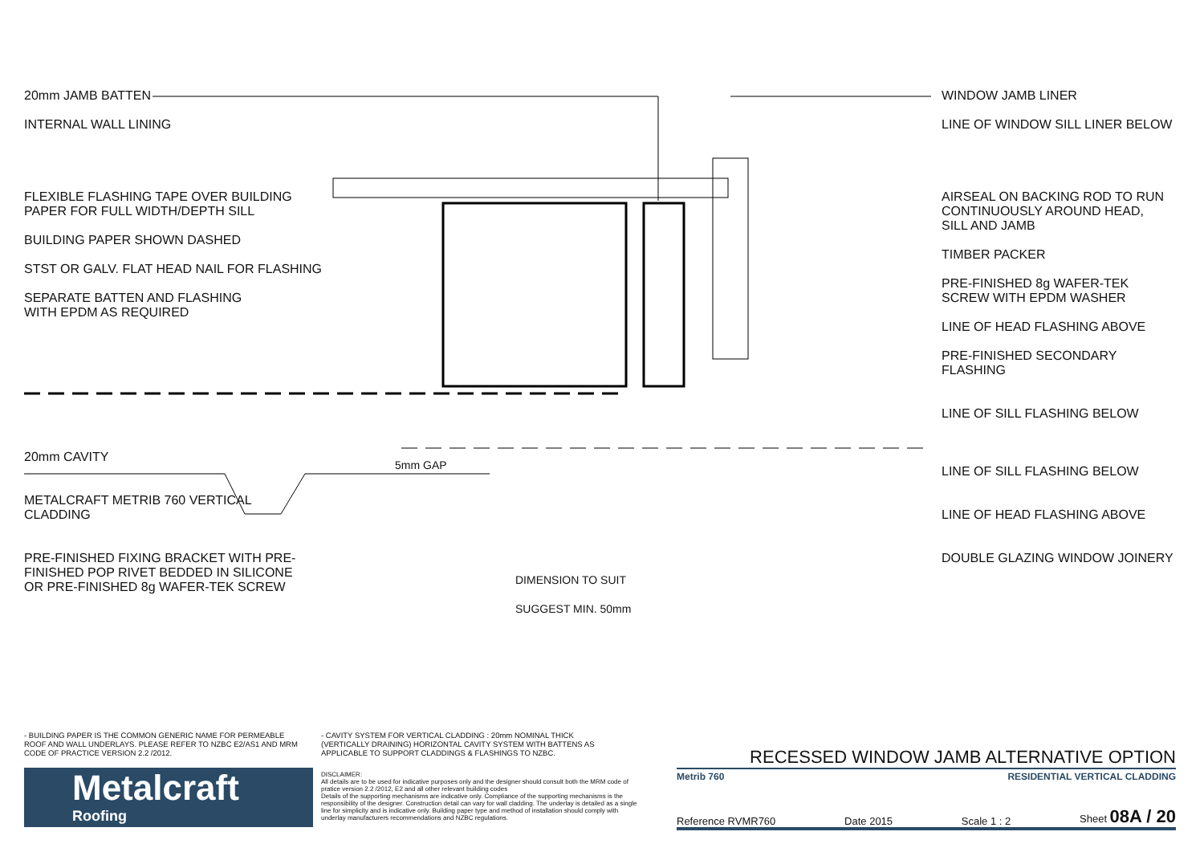20mm JAMB BATTEN
INTERNAL WALL LINING
FLEXIBLE FLASHING TAPE OVER BUILDING
PAPER FOR FULL WIDTH/DEPTH SILL
BUILDING PAPER SHOWN DASHED
STST OR GALV. FLAT HEAD NAIL FOR FLASHING
SEPARATE BATTEN AND FLASHING
WITH EPDM AS REQUIRED
20mm CAVITY
METALCRAFT METRIB 760 VERTICAL
CLADDING
PRE-FINISHED FIXING BRACKET WITH PRE-
FINISHED POP RIVET BEDDED IN SILICONE
OR PRE-FINISHED 8g WAFER-TEK SCREW
5mm GAP
DIMENSION TO SUIT
SUGGEST MIN. 50mm
WINDOW JAMB LINER
LINE OF WINDOW SILL LINER BELOW
AIRSEAL ON BACKING ROD TO RUN
CONTINUOUSLY AROUND HEAD,
SILL AND JAMB
TIMBER PACKER
PRE-FINISHED 8g WAFER-TEK
SCREW WITH EPDM WASHER
LINE OF HEAD FLASHING ABOVE
PRE-FINISHED SECONDARY
FLASHING
LINE OF SILL FLASHING BELOW
LINE OF SILL FLASHING BELOW
LINE OF HEAD FLASHING ABOVE
DOUBLE GLAZING WINDOW JOINERY
- BUILDING PAPER IS THE COMMON GENERIC NAME FOR PERMEABLE ROOF AND WALL UNDERLAYS. PLEASE REFER TO NZBC E2/AS1 AND MRM CODE OF PRACTICE VERSION 2.2 /2012.
- CAVITY SYSTEM FOR VERTICAL CLADDING : 20mm NOMINAL THICK (VERTICALLY DRAINING) HORIZONTAL CAVITY SYSTEM WITH BATTENS AS APPLICABLE TO SUPPORT CLADDINGS & FLASHINGS TO NZBC.
Metalcraft
Roofing
DISCLAIMER:
All details are to be used for indicative purposes only and the designer should consult both the MRM code of pratice version 2.2 /2012, E2 and all other relevant building codes
Details of the supporting mechanisms are indicative only. Compliance of the supporting mechanisms is the responsibility of the designer. Construction detail can vary for wall cladding. The underlay is detailed as a single line for simplicity and is indicative only. Building paper type and method of installation should comply with underlay manufacturers recommendations and NZBC regulations.
RECESSED WINDOW JAMB ALTERNATIVE OPTION
Metrib 760 RESIDENTIAL VERTICAL CLADDING
Reference RVMR760 Date 2015 Scale 1 : 2 Sheet 08A / 20